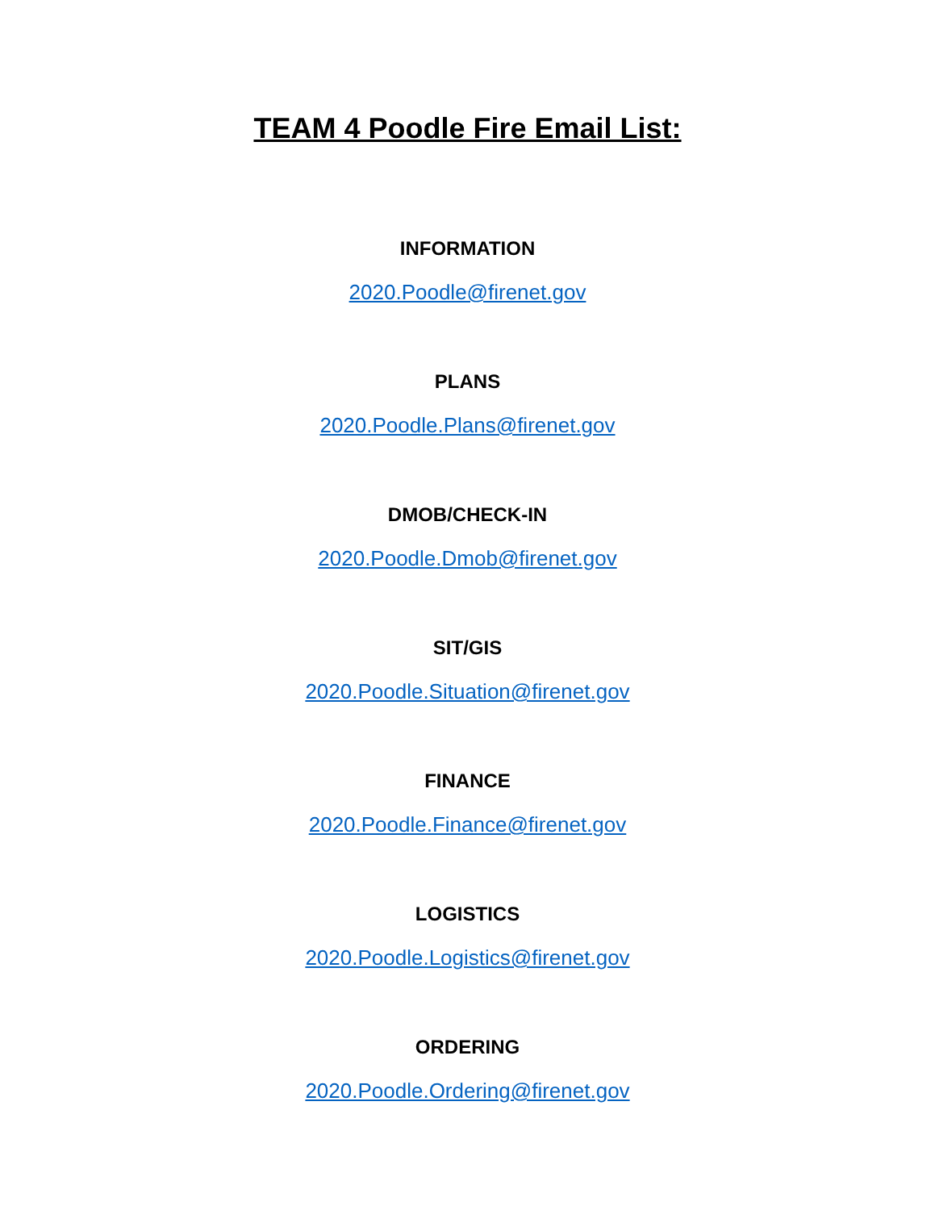TEAM 4 Poodle Fire Email List:
INFORMATION
2020.Poodle@firenet.gov
PLANS
2020.Poodle.Plans@firenet.gov
DMOB/CHECK-IN
2020.Poodle.Dmob@firenet.gov
SIT/GIS
2020.Poodle.Situation@firenet.gov
FINANCE
2020.Poodle.Finance@firenet.gov
LOGISTICS
2020.Poodle.Logistics@firenet.gov
ORDERING
2020.Poodle.Ordering@firenet.gov